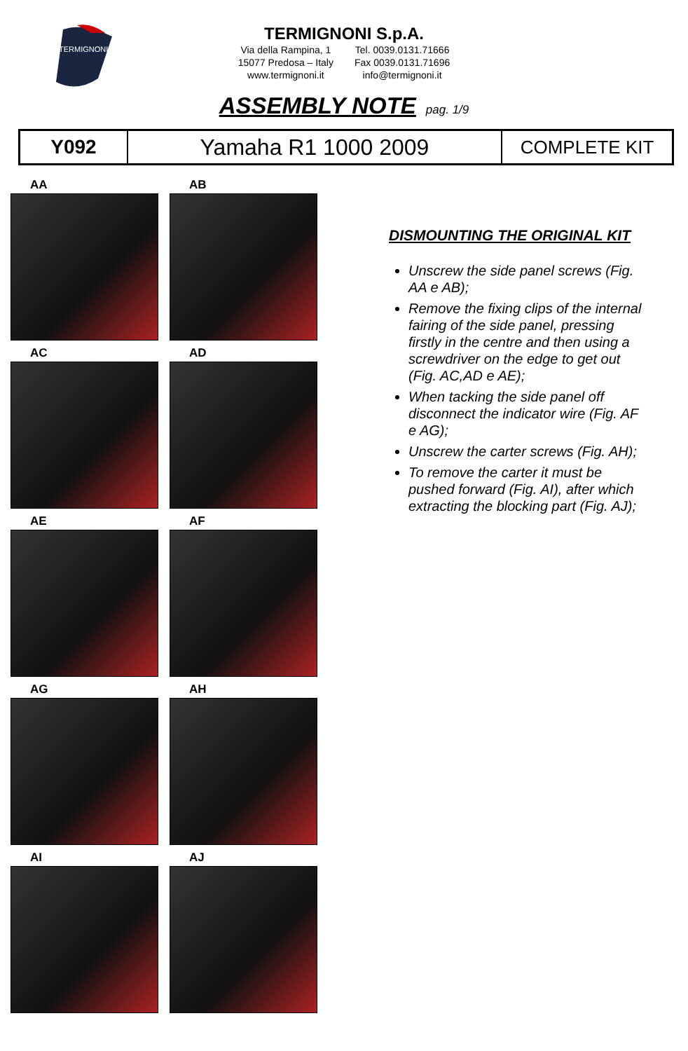TERMIGNONI
TERMIGNONI S.p.A.
Via della Rampina, 1
15077 Predosa – Italy
www.termignoni.it
Tel. 0039.0131.71666
Fax 0039.0131.71696
info@termignoni.it
ASSEMBLY NOTE pag. 1/9
| Y092 | Yamaha R1 1000 2009 | COMPLETE KIT |
AA AB
AC AD
AE AF
AG AH
AI AJ
DISMOUNTING THE ORIGINAL KIT
Unscrew the side panel screws (Fig. AA e AB);
Remove the fixing clips of the internal fairing of the side panel, pressing firstly in the centre and then using a screwdriver on the edge to get out (Fig. AC,AD e AE);
When tacking the side panel off disconnect the indicator wire (Fig. AF e AG);
Unscrew the carter screws (Fig. AH);
To remove the carter it must be pushed forward (Fig. AI), after which extracting the blocking part (Fig. AJ);